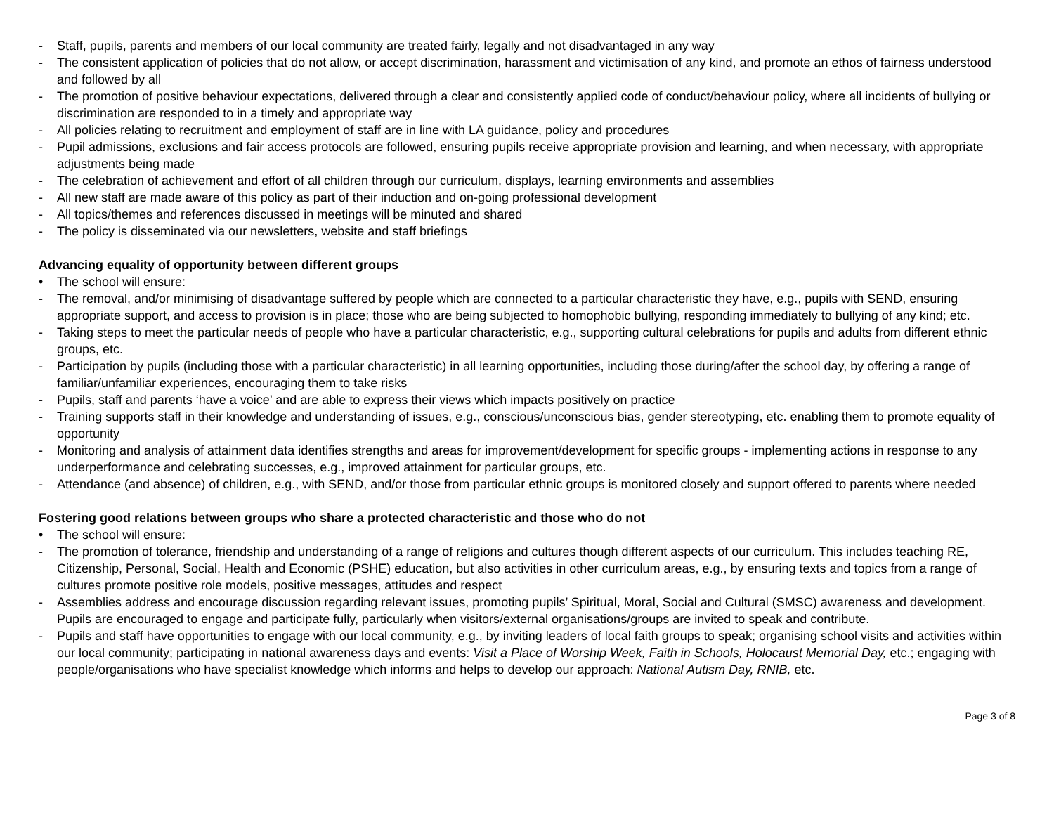- Staff, pupils, parents and members of our local community are treated fairly, legally and not disadvantaged in any way
- The consistent application of policies that do not allow, or accept discrimination, harassment and victimisation of any kind, and promote an ethos of fairness understood and followed by all
- The promotion of positive behaviour expectations, delivered through a clear and consistently applied code of conduct/behaviour policy, where all incidents of bullying or discrimination are responded to in a timely and appropriate way
- All policies relating to recruitment and employment of staff are in line with LA guidance, policy and procedures
- Pupil admissions, exclusions and fair access protocols are followed, ensuring pupils receive appropriate provision and learning, and when necessary, with appropriate adjustments being made
- The celebration of achievement and effort of all children through our curriculum, displays, learning environments and assemblies
- All new staff are made aware of this policy as part of their induction and on-going professional development
- All topics/themes and references discussed in meetings will be minuted and shared
- The policy is disseminated via our newsletters, website and staff briefings
Advancing equality of opportunity between different groups
• The school will ensure:
- The removal, and/or minimising of disadvantage suffered by people which are connected to a particular characteristic they have, e.g., pupils with SEND, ensuring appropriate support, and access to provision is in place; those who are being subjected to homophobic bullying, responding immediately to bullying of any kind; etc.
- Taking steps to meet the particular needs of people who have a particular characteristic, e.g., supporting cultural celebrations for pupils and adults from different ethnic groups, etc.
- Participation by pupils (including those with a particular characteristic) in all learning opportunities, including those during/after the school day, by offering a range of familiar/unfamiliar experiences, encouraging them to take risks
- Pupils, staff and parents ‘have a voice’ and are able to express their views which impacts positively on practice
- Training supports staff in their knowledge and understanding of issues, e.g., conscious/unconscious bias, gender stereotyping, etc. enabling them to promote equality of opportunity
- Monitoring and analysis of attainment data identifies strengths and areas for improvement/development for specific groups - implementing actions in response to any underperformance and celebrating successes, e.g., improved attainment for particular groups, etc.
- Attendance (and absence) of children, e.g., with SEND, and/or those from particular ethnic groups is monitored closely and support offered to parents where needed
Fostering good relations between groups who share a protected characteristic and those who do not
• The school will ensure:
- The promotion of tolerance, friendship and understanding of a range of religions and cultures though different aspects of our curriculum. This includes teaching RE, Citizenship, Personal, Social, Health and Economic (PSHE) education, but also activities in other curriculum areas, e.g., by ensuring texts and topics from a range of cultures promote positive role models, positive messages, attitudes and respect
- Assemblies address and encourage discussion regarding relevant issues, promoting pupils’ Spiritual, Moral, Social and Cultural (SMSC) awareness and development. Pupils are encouraged to engage and participate fully, particularly when visitors/external organisations/groups are invited to speak and contribute.
- Pupils and staff have opportunities to engage with our local community, e.g., by inviting leaders of local faith groups to speak; organising school visits and activities within our local community; participating in national awareness days and events: Visit a Place of Worship Week, Faith in Schools, Holocaust Memorial Day, etc.; engaging with people/organisations who have specialist knowledge which informs and helps to develop our approach: National Autism Day, RNIB, etc.
Page 3 of 8